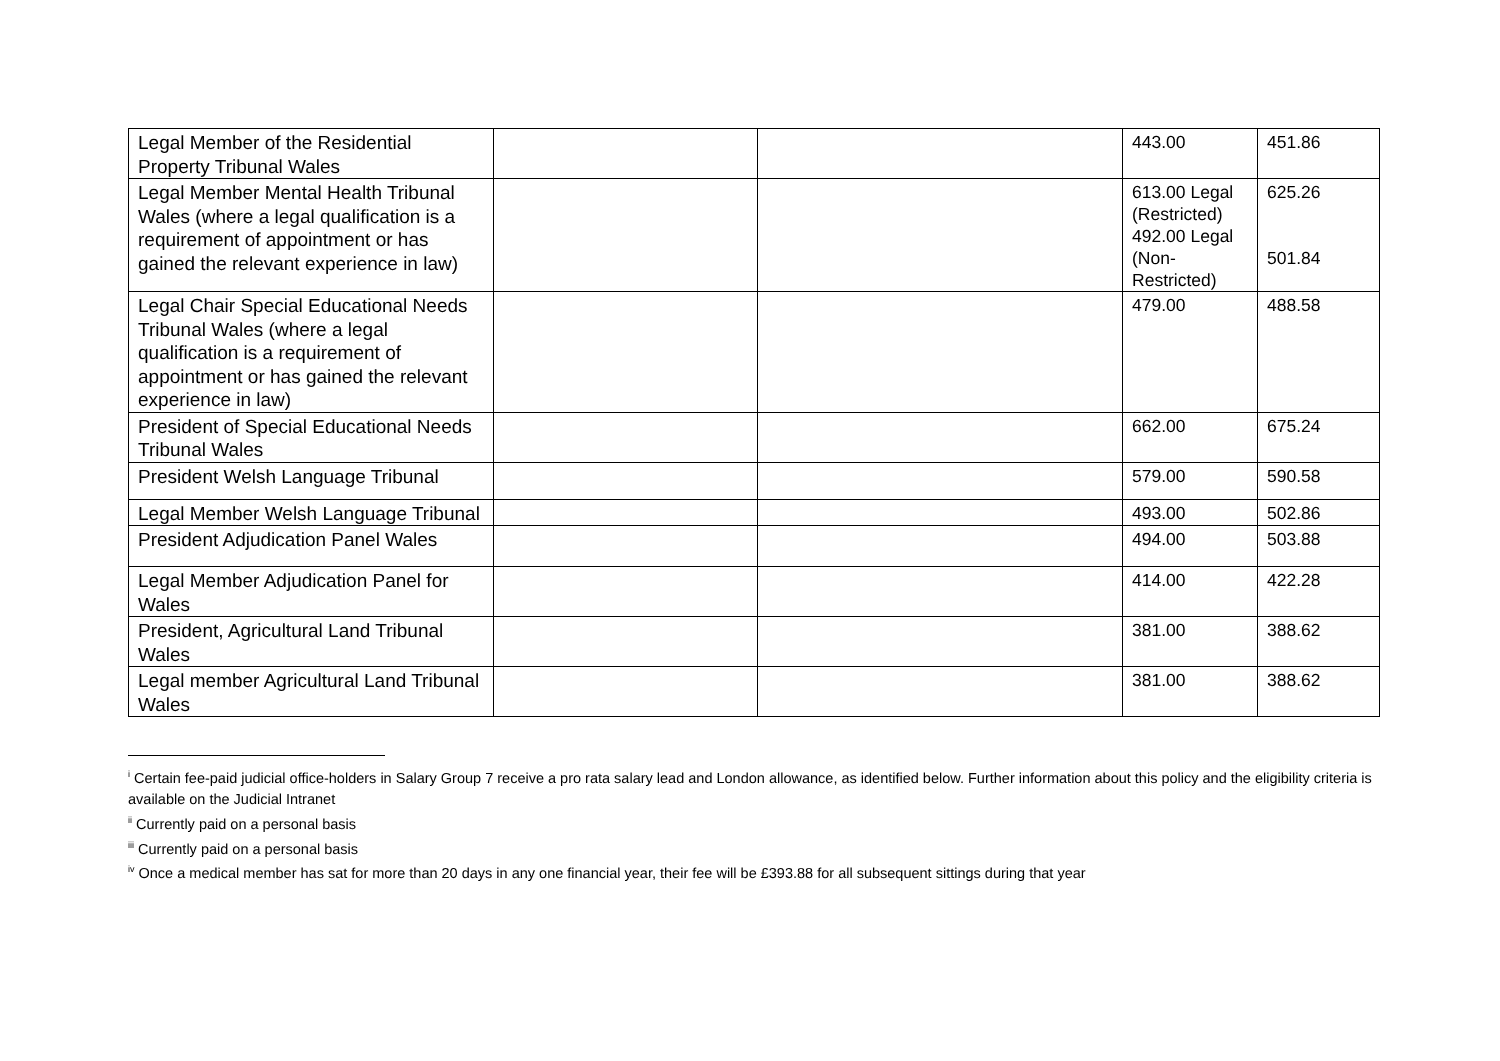| Legal Member of the Residential Property Tribunal Wales | | | 443.00 | 451.86 |
| Legal Member Mental Health Tribunal Wales (where a legal qualification is a requirement of appointment or has gained the relevant experience in law) | | | 613.00 Legal (Restricted) 492.00 Legal (Non-Restricted) | 625.26 501.84 |
| Legal Chair Special Educational Needs Tribunal Wales (where a legal qualification is a requirement of appointment or has gained the relevant experience in law) | | | 479.00 | 488.58 |
| President of Special Educational Needs Tribunal Wales | | | 662.00 | 675.24 |
| President Welsh Language Tribunal | | | 579.00 | 590.58 |
| Legal Member Welsh Language Tribunal | | | 493.00 | 502.86 |
| President Adjudication Panel Wales | | | 494.00 | 503.88 |
| Legal Member Adjudication Panel for Wales | | | 414.00 | 422.28 |
| President, Agricultural Land Tribunal Wales | | | 381.00 | 388.62 |
| Legal member Agricultural Land Tribunal Wales | | | 381.00 | 388.62 |
<sup>i</sup> Certain fee-paid judicial office-holders in Salary Group 7 receive a pro rata salary lead and London allowance, as identified below. Further information about this policy and the eligibility criteria is available on the Judicial Intranet
<sup>ii</sup> Currently paid on a personal basis
<sup>iii</sup> Currently paid on a personal basis
<sup>iv</sup> Once a medical member has sat for more than 20 days in any one financial year, their fee will be £393.88 for all subsequent sittings during that year